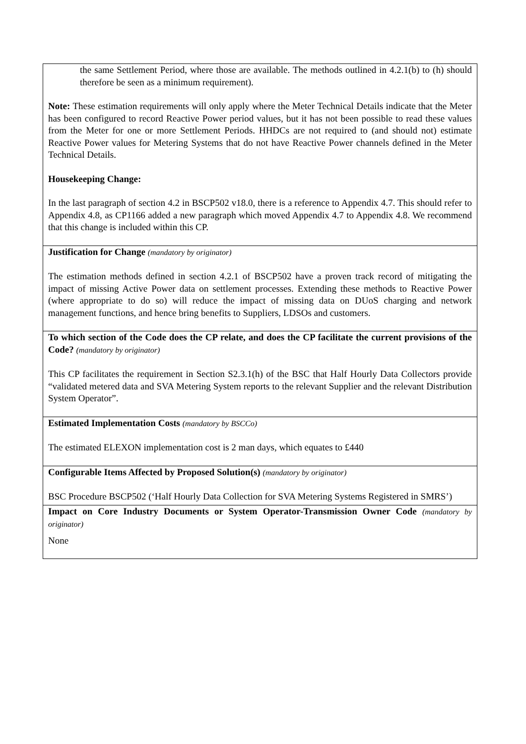| the same Settlement Period, where those are available. The methods outlined in 4.2.1(b) to (h) should therefore be seen as a minimum requirement). Note: These estimation requirements will only apply where the Meter Technical Details indicate that the Meter has been configured to record Reactive Power period values, but it has not been possible to read these values from the Meter for one or more Settlement Periods. HHDCs are not required to (and should not) estimate Reactive Power values for Metering Systems that do not have Reactive Power channels defined in the Meter Technical Details. Housekeeping Change: In the last paragraph of section 4.2 in BSCP502 v18.0, there is a reference to Appendix 4.7. This should refer to Appendix 4.8, as CP1166 added a new paragraph which moved Appendix 4.7 to Appendix 4.8. We recommend that this change is included within this CP. |
| Justification for Change (mandatory by originator) The estimation methods defined in section 4.2.1 of BSCP502 have a proven track record of mitigating the impact of missing Active Power data on settlement processes. Extending these methods to Reactive Power (where appropriate to do so) will reduce the impact of missing data on DUoS charging and network management functions, and hence bring benefits to Suppliers, LDSOs and customers. |
| To which section of the Code does the CP relate, and does the CP facilitate the current provisions of the Code? (mandatory by originator) This CP facilitates the requirement in Section S2.3.1(h) of the BSC that Half Hourly Data Collectors provide “validated metered data and SVA Metering System reports to the relevant Supplier and the relevant Distribution System Operator”. |
| Estimated Implementation Costs (mandatory by BSCCo) The estimated ELEXON implementation cost is 2 man days, which equates to £440 |
| Configurable Items Affected by Proposed Solution(s) (mandatory by originator) BSC Procedure BSCP502 (‘Half Hourly Data Collection for SVA Metering Systems Registered in SMRS’) |
| Impact on Core Industry Documents or System Operator-Transmission Owner Code (mandatory by originator) None |